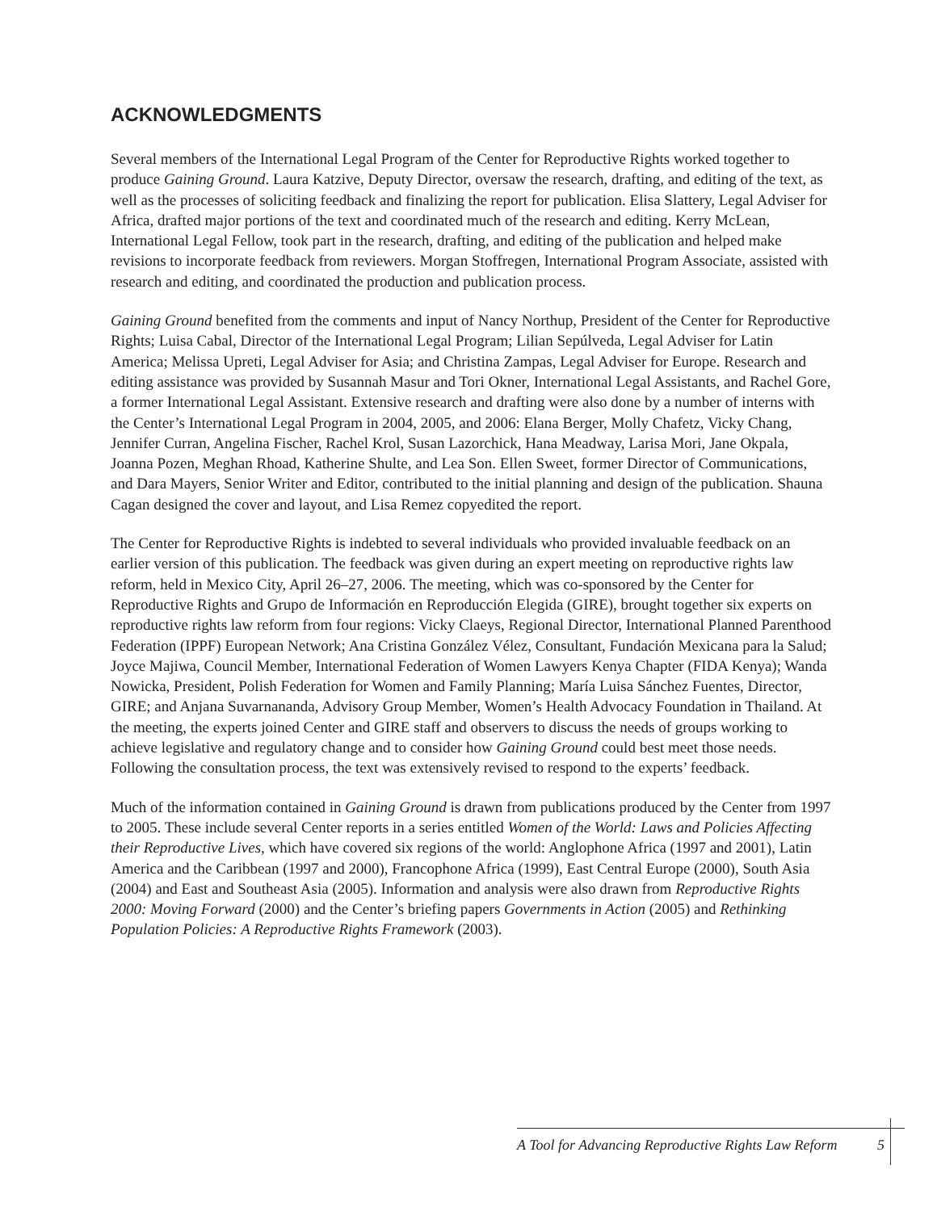ACKNOWLEDGMENTS
Several members of the International Legal Program of the Center for Reproductive Rights worked together to produce Gaining Ground. Laura Katzive, Deputy Director, oversaw the research, drafting, and editing of the text, as well as the processes of soliciting feedback and finalizing the report for publication. Elisa Slattery, Legal Adviser for Africa, drafted major portions of the text and coordinated much of the research and editing. Kerry McLean, International Legal Fellow, took part in the research, drafting, and editing of the publication and helped make revisions to incorporate feedback from reviewers. Morgan Stoffregen, International Program Associate, assisted with research and editing, and coordinated the production and publication process.
Gaining Ground benefited from the comments and input of Nancy Northup, President of the Center for Reproductive Rights; Luisa Cabal, Director of the International Legal Program; Lilian Sepúlveda, Legal Adviser for Latin America; Melissa Upreti, Legal Adviser for Asia; and Christina Zampas, Legal Adviser for Europe. Research and editing assistance was provided by Susannah Masur and Tori Okner, International Legal Assistants, and Rachel Gore, a former International Legal Assistant. Extensive research and drafting were also done by a number of interns with the Center’s International Legal Program in 2004, 2005, and 2006: Elana Berger, Molly Chafetz, Vicky Chang, Jennifer Curran, Angelina Fischer, Rachel Krol, Susan Lazorchick, Hana Meadway, Larisa Mori, Jane Okpala, Joanna Pozen, Meghan Rhoad, Katherine Shulte, and Lea Son. Ellen Sweet, former Director of Communications, and Dara Mayers, Senior Writer and Editor, contributed to the initial planning and design of the publication. Shauna Cagan designed the cover and layout, and Lisa Remez copyedited the report.
The Center for Reproductive Rights is indebted to several individuals who provided invaluable feedback on an earlier version of this publication. The feedback was given during an expert meeting on reproductive rights law reform, held in Mexico City, April 26–27, 2006. The meeting, which was co-sponsored by the Center for Reproductive Rights and Grupo de Información en Reproducción Elegida (GIRE), brought together six experts on reproductive rights law reform from four regions: Vicky Claeys, Regional Director, International Planned Parenthood Federation (IPPF) European Network; Ana Cristina González Vélez, Consultant, Fundación Mexicana para la Salud; Joyce Majiwa, Council Member, International Federation of Women Lawyers Kenya Chapter (FIDA Kenya); Wanda Nowicka, President, Polish Federation for Women and Family Planning; María Luisa Sánchez Fuentes, Director, GIRE; and Anjana Suvarnananda, Advisory Group Member, Women’s Health Advocacy Foundation in Thailand. At the meeting, the experts joined Center and GIRE staff and observers to discuss the needs of groups working to achieve legislative and regulatory change and to consider how Gaining Ground could best meet those needs. Following the consultation process, the text was extensively revised to respond to the experts’ feedback.
Much of the information contained in Gaining Ground is drawn from publications produced by the Center from 1997 to 2005. These include several Center reports in a series entitled Women of the World: Laws and Policies Affecting their Reproductive Lives, which have covered six regions of the world: Anglophone Africa (1997 and 2001), Latin America and the Caribbean (1997 and 2000), Francophone Africa (1999), East Central Europe (2000), South Asia (2004) and East and Southeast Asia (2005). Information and analysis were also drawn from Reproductive Rights 2000: Moving Forward (2000) and the Center’s briefing papers Governments in Action (2005) and Rethinking Population Policies: A Reproductive Rights Framework (2003).
A Tool for Advancing Reproductive Rights Law Reform 5